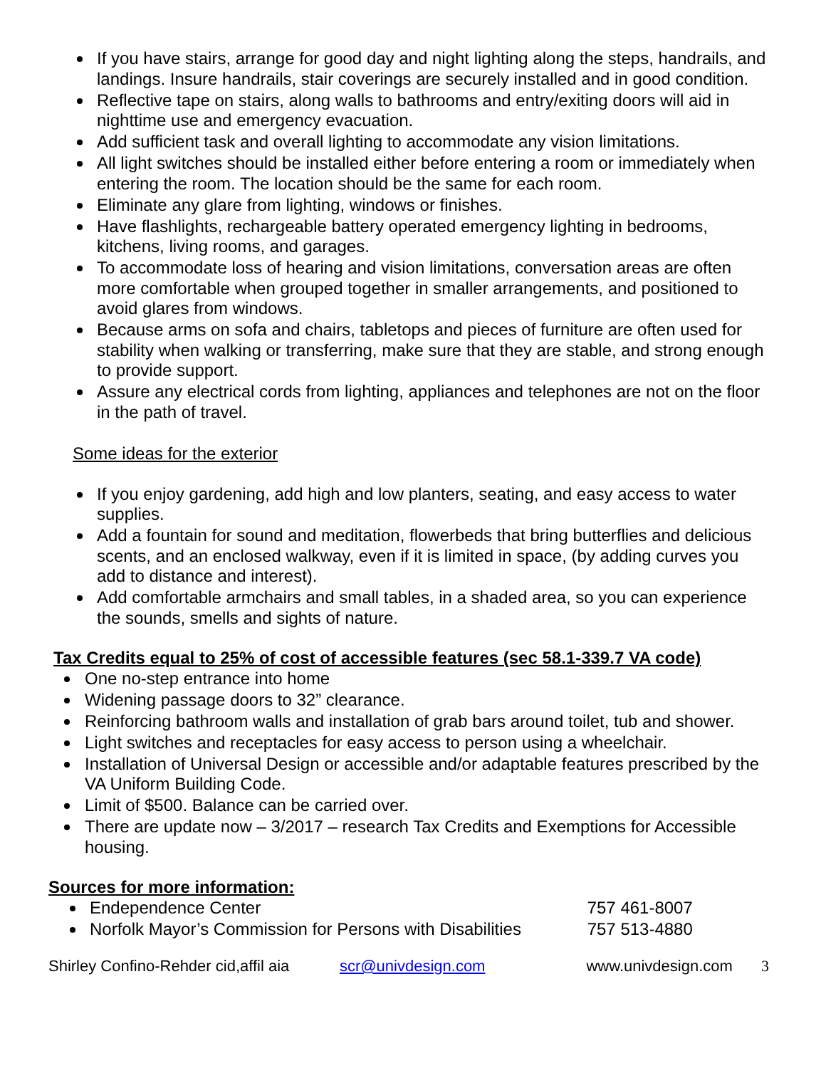If you have stairs, arrange for good day and night lighting along the steps, handrails, and landings. Insure handrails, stair coverings are securely installed and in good condition.
Reflective tape on stairs, along walls to bathrooms and entry/exiting doors will aid in nighttime use and emergency evacuation.
Add sufficient task and overall lighting to accommodate any vision limitations.
All light switches should be installed either before entering a room or immediately when entering the room. The location should be the same for each room.
Eliminate any glare from lighting, windows or finishes.
Have flashlights, rechargeable battery operated emergency lighting in bedrooms, kitchens, living rooms, and garages.
To accommodate loss of hearing and vision limitations, conversation areas are often more comfortable when grouped together in smaller arrangements, and positioned to avoid glares from windows.
Because arms on sofa and chairs, tabletops and pieces of furniture are often used for stability when walking or transferring, make sure that they are stable, and strong enough to provide support.
Assure any electrical cords from lighting, appliances and telephones are not on the floor in the path of travel.
Some ideas for the exterior
If you enjoy gardening, add high and low planters, seating, and easy access to water supplies.
Add a fountain for sound and meditation, flowerbeds that bring butterflies and delicious scents, and an enclosed walkway, even if it is limited in space, (by adding curves you add to distance and interest).
Add comfortable armchairs and small tables, in a shaded area, so you can experience the sounds, smells and sights of nature.
Tax Credits equal to 25% of cost of accessible features (sec 58.1-339.7 VA code)
One no-step entrance into home
Widening passage doors to 32” clearance.
Reinforcing bathroom walls and installation of grab bars around toilet, tub and shower.
Light switches and receptacles for easy access to person using a wheelchair.
Installation of Universal Design or accessible and/or adaptable features prescribed by the VA Uniform Building Code.
Limit of $500. Balance can be carried over.
There are update now – 3/2017 – research Tax Credits and Exemptions for Accessible housing.
Sources for more information:
Endependence Center 757 461-8007
Norfolk Mayor’s Commission for Persons with Disabilities 757 513-4880
Shirley Confino-Rehder cid,affil aia scr@univdesign.com www.univdesign.com 3